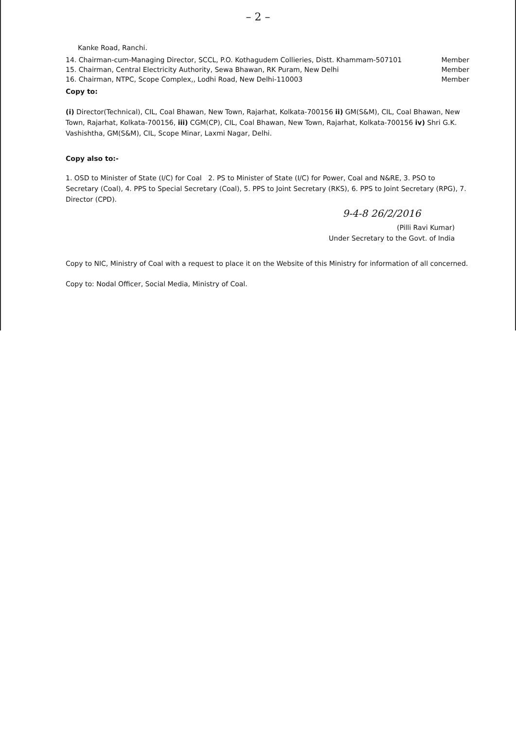– 2 –
Kanke Road, Ranchi.
14. Chairman-cum-Managing Director, SCCL, P.O. Kothagudem Collieries, Distt. Khammam-507101 Member
15. Chairman, Central Electricity Authority, Sewa Bhawan, RK Puram, New Delhi Member
16. Chairman, NTPC, Scope Complex,, Lodhi Road, New Delhi-110003 Member
Copy to:
(i) Director(Technical), CIL, Coal Bhawan, New Town, Rajarhat, Kolkata-700156 ii) GM(S&M), CIL, Coal Bhawan, New Town, Rajarhat, Kolkata-700156, iii) CGM(CP), CIL, Coal Bhawan, New Town, Rajarhat, Kolkata-700156 iv) Shri G.K. Vashishtha, GM(S&M), CIL, Scope Minar, Laxmi Nagar, Delhi.
Copy also to:-
1. OSD to Minister of State (I/C) for Coal 2. PS to Minister of State (I/C) for Power, Coal and N&RE, 3. PSO to Secretary (Coal), 4. PPS to Special Secretary (Coal), 5. PPS to Joint Secretary (RKS), 6. PPS to Joint Secretary (RPG), 7. Director (CPD).
9-4-8 26/2/2016
(Pilli Ravi Kumar)
Under Secretary to the Govt. of India
Copy to NIC, Ministry of Coal with a request to place it on the Website of this Ministry for information of all concerned.
Copy to: Nodal Officer, Social Media, Ministry of Coal.